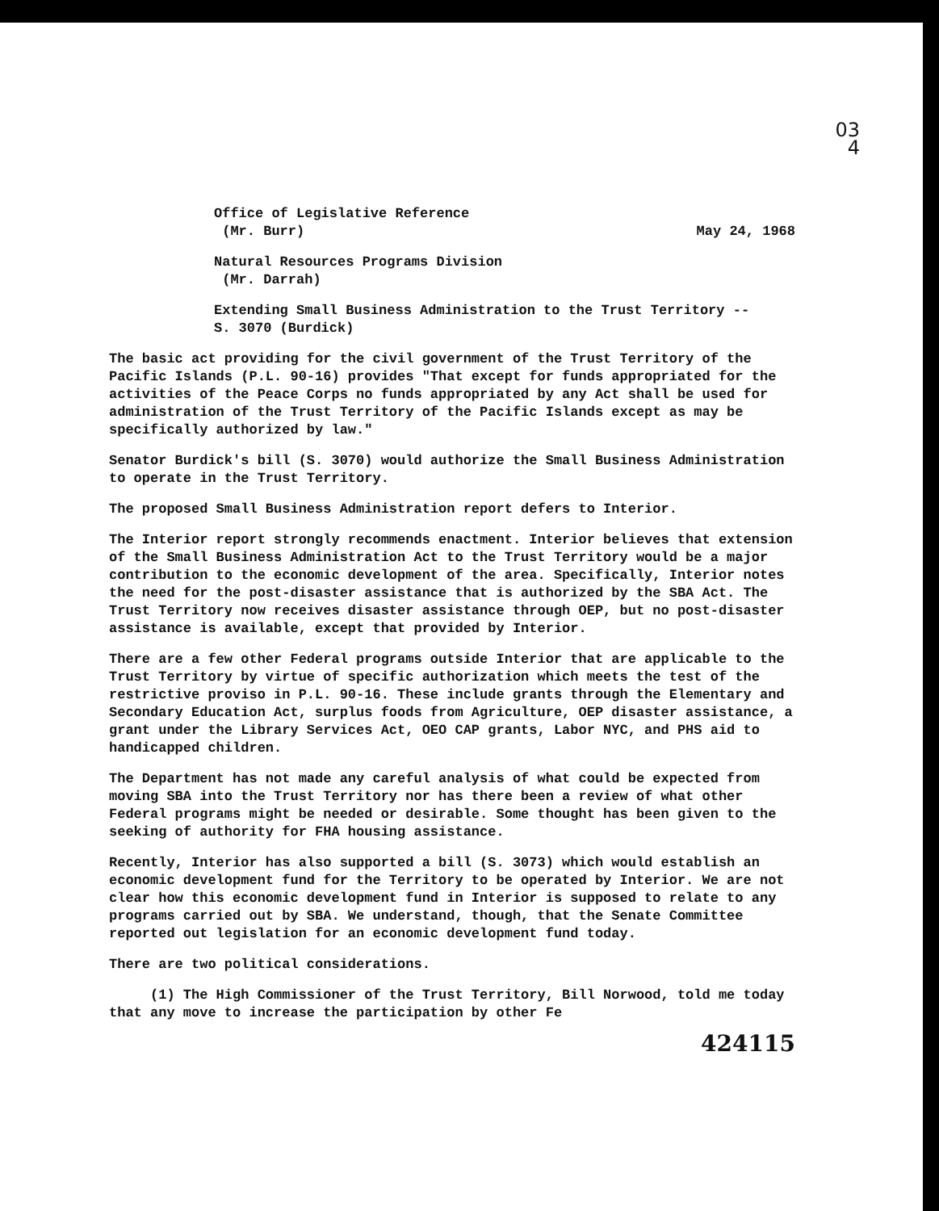03
4
Office of Legislative Reference
(Mr. Burr) May 24, 1968
Natural Resources Programs Division
(Mr. Darrah)
Extending Small Business Administration to the Trust Territory --
S. 3070 (Burdick)
The basic act providing for the civil government of the Trust Territory of the Pacific Islands (P.L. 90-16) provides "That except for funds appropriated for the activities of the Peace Corps no funds appropriated by any Act shall be used for administration of the Trust Territory of the Pacific Islands except as may be specifically authorized by law."
Senator Burdick's bill (S. 3070) would authorize the Small Business Administration to operate in the Trust Territory.
The proposed Small Business Administration report defers to Interior.
The Interior report strongly recommends enactment. Interior believes that extension of the Small Business Administration Act to the Trust Territory would be a major contribution to the economic development of the area. Specifically, Interior notes the need for the post-disaster assistance that is authorized by the SBA Act. The Trust Territory now receives disaster assistance through OEP, but no post-disaster assistance is available, except that provided by Interior.
There are a few other Federal programs outside Interior that are applicable to the Trust Territory by virtue of specific authorization which meets the test of the restrictive proviso in P.L. 90-16. These include grants through the Elementary and Secondary Education Act, surplus foods from Agriculture, OEP disaster assistance, a grant under the Library Services Act, OEO CAP grants, Labor NYC, and PHS aid to handicapped children.
The Department has not made any careful analysis of what could be expected from moving SBA into the Trust Territory nor has there been a review of what other Federal programs might be needed or desirable. Some thought has been given to the seeking of authority for FHA housing assistance.
Recently, Interior has also supported a bill (S. 3073) which would establish an economic development fund for the Territory to be operated by Interior. We are not clear how this economic development fund in Interior is supposed to relate to any programs carried out by SBA. We understand, though, that the Senate Committee reported out legislation for an economic development fund today.
There are two political considerations.
(1) The High Commissioner of the Trust Territory, Bill Norwood, told me today that any move to increase the participation by other Fe
424115